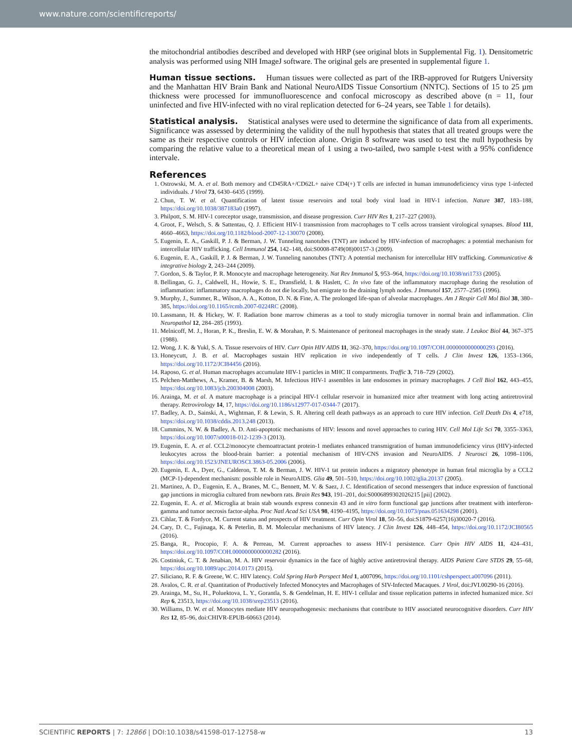www.nature.com/scientificreports/
the mitochondrial antibodies described and developed with HRP (see original blots in Supplemental Fig. 1). Densitometric analysis was performed using NIH ImageJ software. The original gels are presented in supplemental figure 1.
Human tissue sections.
Human tissues were collected as part of the IRB-approved for Rutgers University and the Manhattan HIV Brain Bank and National NeuroAIDS Tissue Consortium (NNTC). Sections of 15 to 25 µm thickness were processed for immunofluorescence and confocal microscopy as described above (n = 11, four uninfected and five HIV-infected with no viral replication detected for 6–24 years, see Table 1 for details).
Statistical analysis.
Statistical analyses were used to determine the significance of data from all experiments. Significance was assessed by determining the validity of the null hypothesis that states that all treated groups were the same as their respective controls or HIV infection alone. Origin 8 software was used to test the null hypothesis by comparing the relative value to a theoretical mean of 1 using a two-tailed, two sample t-test with a 95% confidence intervale.
References
1. Ostrowski, M. A. et al. Both memory and CD45RA+/CD62L+ naive CD4(+) T cells are infected in human immunodeficiency virus type 1-infected individuals. J Virol 73, 6430–6435 (1999).
2. Chun, T. W. et al. Quantification of latent tissue reservoirs and total body viral load in HIV-1 infection. Nature 387, 183–188, https://doi.org/10.1038/387183a0 (1997).
3. Philpott, S. M. HIV-1 coreceptor usage, transmission, and disease progression. Curr HIV Res 1, 217–227 (2003).
4. Groot, F., Welsch, S. & Sattentau, Q. J. Efficient HIV-1 transmission from macrophages to T cells across transient virological synapses. Blood 111, 4660–4663, https://doi.org/10.1182/blood-2007-12-130070 (2008).
5. Eugenin, E. A., Gaskill, P. J. & Berman, J. W. Tunneling nanotubes (TNT) are induced by HIV-infection of macrophages: a potential mechanism for intercellular HIV trafficking. Cell Immunol 254, 142–148, doi:S0008-8749(08)00157-3 (2009).
6. Eugenin, E. A., Gaskill, P. J. & Berman, J. W. Tunneling nanotubes (TNT): A potential mechanism for intercellular HIV trafficking. Communicative & integrative biology 2, 243–244 (2009).
7. Gordon, S. & Taylor, P. R. Monocyte and macrophage heterogeneity. Nat Rev Immunol 5, 953–964, https://doi.org/10.1038/nri1733 (2005).
8. Bellingan, G. J., Caldwell, H., Howie, S. E., Dransfield, I. & Haslett, C. In vivo fate of the inflammatory macrophage during the resolution of inflammation: inflammatory macrophages do not die locally, but emigrate to the draining lymph nodes. J Immunol 157, 2577–2585 (1996).
9. Murphy, J., Summer, R., Wilson, A. A., Kotton, D. N. & Fine, A. The prolonged life-span of alveolar macrophages. Am J Respir Cell Mol Biol 38, 380–385, https://doi.org/10.1165/rcmb.2007-0224RC (2008).
10. Lassmann, H. & Hickey, W. F. Radiation bone marrow chimeras as a tool to study microglia turnover in normal brain and inflammation. Clin Neuropathol 12, 284–285 (1993).
11. Melnicoff, M. J., Horan, P. K., Breslin, E. W. & Morahan, P. S. Maintenance of peritoneal macrophages in the steady state. J Leukoc Biol 44, 367–375 (1988).
12. Wong, J. K. & Yukl, S. A. Tissue reservoirs of HIV. Curr Opin HIV AIDS 11, 362–370, https://doi.org/10.1097/COH.0000000000000293 (2016).
13. Honeycutt, J. B. et al. Macrophages sustain HIV replication in vivo independently of T cells. J Clin Invest 126, 1353–1366, https://doi.org/10.1172/JCI84456 (2016).
14. Raposo, G. et al. Human macrophages accumulate HIV-1 particles in MHC II compartments. Traffic 3, 718–729 (2002).
15. Pelchen-Matthews, A., Kramer, B. & Marsh, M. Infectious HIV-1 assembles in late endosomes in primary macrophages. J Cell Biol 162, 443–455, https://doi.org/10.1083/jcb.200304008 (2003).
16. Arainga, M. et al. A mature macrophage is a principal HIV-1 cellular reservoir in humanized mice after treatment with long acting antiretroviral therapy. Retrovirology 14, 17, https://doi.org/10.1186/s12977-017-0344-7 (2017).
17. Badley, A. D., Sainski, A., Wightman, F. & Lewin, S. R. Altering cell death pathways as an approach to cure HIV infection. Cell Death Dis 4, e718, https://doi.org/10.1038/cddis.2013.248 (2013).
18. Cummins, N. W. & Badley, A. D. Anti-apoptotic mechanisms of HIV: lessons and novel approaches to curing HIV. Cell Mol Life Sci 70, 3355–3363, https://doi.org/10.1007/s00018-012-1239-3 (2013).
19. Eugenin, E. A. et al. CCL2/monocyte chemoattractant protein-1 mediates enhanced transmigration of human immunodeficiency virus (HIV)-infected leukocytes across the blood-brain barrier: a potential mechanism of HIV-CNS invasion and NeuroAIDS. J Neurosci 26, 1098–1106, https://doi.org/10.1523/JNEUROSCI.3863-05.2006 (2006).
20. Eugenin, E. A., Dyer, G., Calderon, T. M. & Berman, J. W. HIV-1 tat protein induces a migratory phenotype in human fetal microglia by a CCL2 (MCP-1)-dependent mechanism: possible role in NeuroAIDS. Glia 49, 501–510, https://doi.org/10.1002/glia.20137 (2005).
21. Martinez, A. D., Eugenin, E. A., Branes, M. C., Bennett, M. V. & Saez, J. C. Identification of second messengers that induce expression of functional gap junctions in microglia cultured from newborn rats. Brain Res 943, 191–201, doi:S0006899302026215 [pii] (2002).
22. Eugenin, E. A. et al. Microglia at brain stab wounds express connexin 43 and in vitro form functional gap junctions after treatment with interferon-gamma and tumor necrosis factor-alpha. Proc Natl Acad Sci USA 98, 4190–4195, https://doi.org/10.1073/pnas.051634298 (2001).
23. Cihlar, T. & Fordyce, M. Current status and prospects of HIV treatment. Curr Opin Virol 18, 50–56, doi:S1879-6257(16)30020-7 (2016).
24. Cary, D. C., Fujinaga, K. & Peterlin, B. M. Molecular mechanisms of HIV latency. J Clin Invest 126, 448–454, https://doi.org/10.1172/JCI80565 (2016).
25. Banga, R., Procopio, F. A. & Perreau, M. Current approaches to assess HIV-1 persistence. Curr Opin HIV AIDS 11, 424–431, https://doi.org/10.1097/COH.0000000000000282 (2016).
26. Costiniuk, C. T. & Jenabian, M. A. HIV reservoir dynamics in the face of highly active antiretroviral therapy. AIDS Patient Care STDS 29, 55–68, https://doi.org/10.1089/apc.2014.0173 (2015).
27. Siliciano, R. F. & Greene, W. C. HIV latency. Cold Spring Harb Perspect Med 1, a007096, https://doi.org/10.1101/cshperspect.a007096 (2011).
28. Avalos, C. R. et al. Quantitation of Productively Infected Monocytes and Macrophages of SIV-Infected Macaques. J Virol, doi:JVI.00290-16 (2016).
29. Arainga, M., Su, H., Poluektova, L. Y., Gorantla, S. & Gendelman, H. E. HIV-1 cellular and tissue replication patterns in infected humanized mice. Sci Rep 6, 23513, https://doi.org/10.1038/srep23513 (2016).
30. Williams, D. W. et al. Monocytes mediate HIV neuropathogenesis: mechanisms that contribute to HIV associated neurocognitive disorders. Curr HIV Res 12, 85–96, doi:CHIVR-EPUB-60663 (2014).
SCIENTIFIC REPORTS | 7: 12866 | DOI:10.1038/s41598-017-12758-w 13